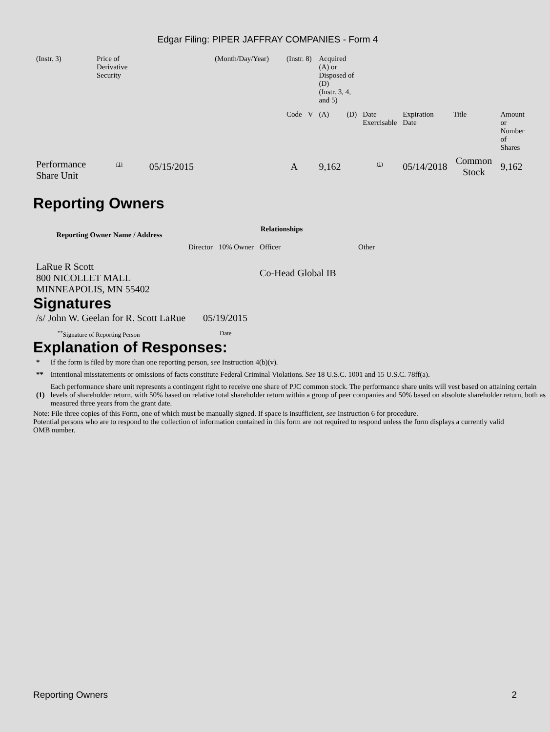Edgar Filing: PIPER JAFFRAY COMPANIES - Form 4
| (Instr. 3) | Price of Derivative Security | (Month/Day/Year) | (Instr. 8) | | Acquired (A) or Disposed of (D) (Instr. 3, 4, and 5) | | | | | |
| | | | Code | V | (A) | (D) | Date Exercisable | Expiration Date | Title | Amount or Number of Shares |
| Performance Share Unit | <sup>(1)</sup> 05/15/2015 | | A | | 9,162 | | <sup>(1)</sup> | 05/14/2018 | Common Stock | 9,162 |
Reporting Owners
| Reporting Owner Name / Address | Relationships | | | |
| --- | --- | --- | --- | --- |
| | Director | 10% Owner | Officer | Other |
| LaRue R Scott 800 NICOLLET MALL MINNEAPOLIS, MN 55402 | | | Co-Head Global IB | |
Signatures
| /s/ John W. Geelan for R. Scott LaRue | 05/19/2015 |
| <sup>**</sup> Signature of Reporting Person | Date |
Explanation of Responses:
| * | If the form is filed by more than one reporting person, see Instruction 4(b)(v). |
| ** | Intentional misstatements or omissions of facts constitute Federal Criminal Violations. See 18 U.S.C. 1001 and 15 U.S.C. 78ff(a). |
| (1) | Each performance share unit represents a contingent right to receive one share of PJC common stock. The performance share units will vest based on attaining certain levels of shareholder return, with 50% based on relative total shareholder return within a group of peer companies and 50% based on absolute shareholder return, both as measured three years from the grant date. |
Note: File three copies of this Form, one of which must be manually signed. If space is insufficient, see Instruction 6 for procedure.
Potential persons who are to respond to the collection of information contained in this form are not required to respond unless the form displays a currently valid OMB number.
Reporting Owners 2